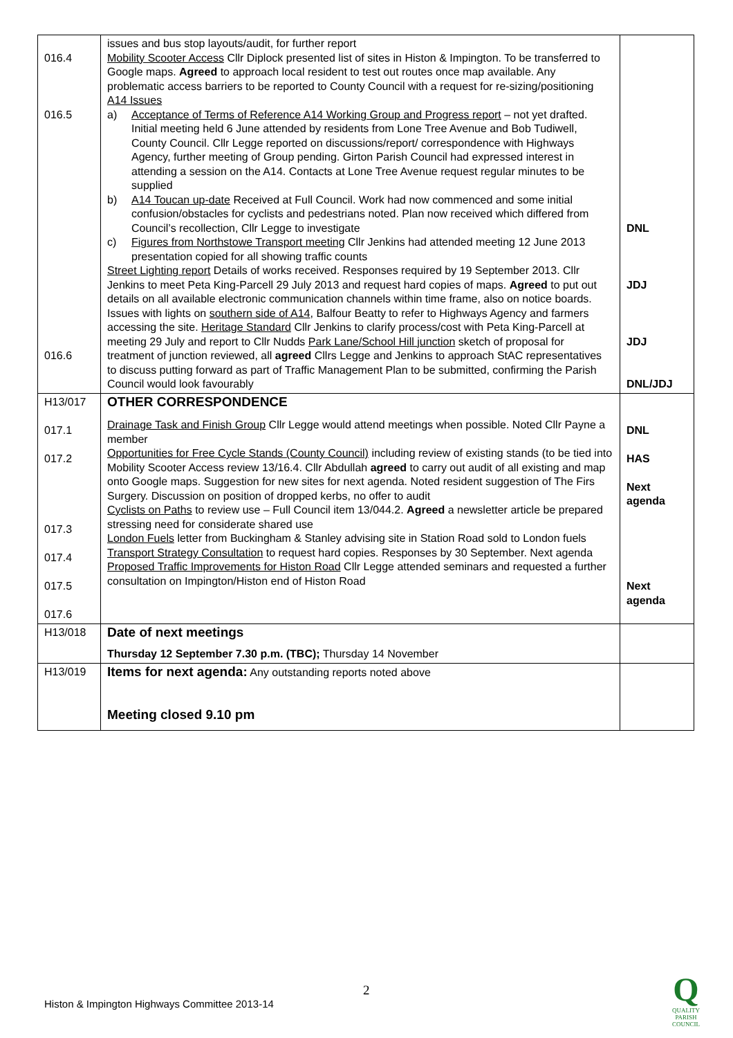| 016.4 016.5 016.6 | issues and bus stop layouts/audit, for further report Mobility Scooter Access Cllr Diplock presented list of sites in Histon & Impington. To be transferred to Google maps. Agreed to approach local resident to test out routes once map available. Any problematic access barriers to be reported to County Council with a request for re-sizing/positioning A14 Issues a) Acceptance of Terms of Reference A14 Working Group and Progress report – not yet drafted. Initial meeting held 6 June attended by residents from Lone Tree Avenue and Bob Tudiwell, County Council. Cllr Legge reported on discussions/report/ correspondence with Highways Agency, further meeting of Group pending. Girton Parish Council had expressed interest in attending a session on the A14. Contacts at Lone Tree Avenue request regular minutes to be supplied b) A14 Toucan up-date Received at Full Council. Work had now commenced and some initial confusion/obstacles for cyclists and pedestrians noted. Plan now received which differed from Council’s recollection, Cllr Legge to investigate c) Figures from Northstowe Transport meeting Cllr Jenkins had attended meeting 12 June 2013 presentation copied for all showing traffic counts Street Lighting report Details of works received. Responses required by 19 September 2013. Cllr Jenkins to meet Peta King-Parcell 29 July 2013 and request hard copies of maps. Agreed to put out details on all available electronic communication channels within time frame, also on notice boards. Issues with lights on southern side of A14 , Balfour Beatty to refer to Highways Agency and farmers accessing the site. Heritage Standard Cllr Jenkins to clarify process/cost with Peta King-Parcell at meeting 29 July and report to Cllr Nudds Park Lane/School Hill junction sketch of proposal for treatment of junction reviewed, all agreed Cllrs Legge and Jenkins to approach StAC representatives to discuss putting forward as part of Traffic Management Plan to be submitted, confirming the Parish Council would look favourably | DNL JDJ JDJ DNL/JDJ |
| H13/017 017.1 017.2 017.3 017.4 017.5 017.6 | OTHER CORRESPONDENCE Drainage Task and Finish Group Cllr Legge would attend meetings when possible. Noted Cllr Payne a member Opportunities for Free Cycle Stands (County Council) including review of existing stands (to be tied into Mobility Scooter Access review 13/16.4. Cllr Abdullah agreed to carry out audit of all existing and map onto Google maps. Suggestion for new sites for next agenda. Noted resident suggestion of The Firs Surgery. Discussion on position of dropped kerbs, no offer to audit Cyclists on Paths to review use – Full Council item 13/044.2. Agreed a newsletter article be prepared stressing need for considerate shared use London Fuels letter from Buckingham & Stanley advising site in Station Road sold to London fuels Transport Strategy Consultation to request hard copies. Responses by 30 September. Next agenda Proposed Traffic Improvements for Histon Road Cllr Legge attended seminars and requested a further consultation on Impington/Histon end of Histon Road | DNL HAS Next agenda Next agenda |
| H13/018 | Date of next meetings Thursday 12 September 7.30 p.m. (TBC); Thursday 14 November | |
| H13/019 | Items for next agenda: Any outstanding reports noted above Meeting closed 9.10 pm | |
2
Histon & Impington Highways Committee 2013-14
Q
QUALITY
PARISH
COUNCIL